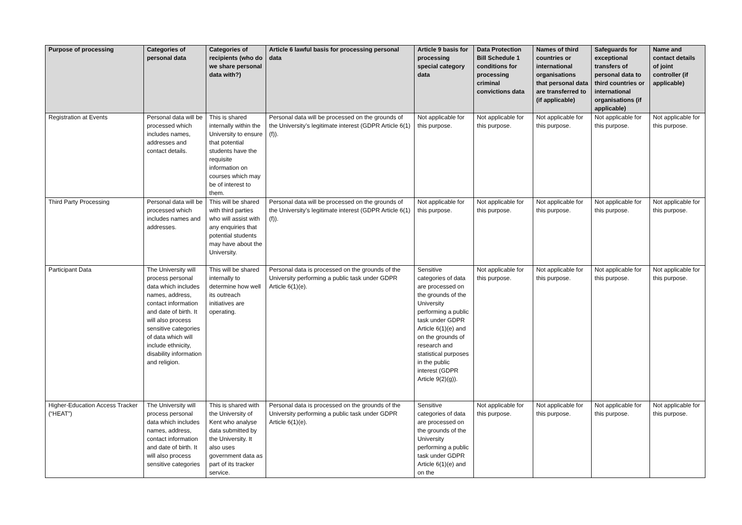| Purpose of processing | Categories of personal data | Categories of recipients (who do we share personal data with?) | Article 6 lawful basis for processing personal data | Article 9 basis for processing special category data | Data Protection Bill Schedule 1 conditions for processing criminal convictions data | Names of third countries or international organisations that personal data are transferred to (if applicable) | Safeguards for exceptional transfers of personal data to third countries or international organisations (if applicable) | Name and contact details of joint controller (if applicable) |
| --- | --- | --- | --- | --- | --- | --- | --- | --- |
| Registration at Events | Personal data will be processed which includes names, addresses and contact details. | This is shared internally within the University to ensure that potential students have the requisite information on courses which may be of interest to them. | Personal data will be processed on the grounds of the University’s legitimate interest (GDPR Article 6(1)(f)). | Not applicable for this purpose. | Not applicable for this purpose. | Not applicable for this purpose. | Not applicable for this purpose. | Not applicable for this purpose. |
| Third Party Processing | Personal data will be processed which includes names and addresses. | This will be shared with third parties who will assist with any enquiries that potential students may have about the University. | Personal data will be processed on the grounds of the University’s legitimate interest (GDPR Article 6(1)(f)). | Not applicable for this purpose. | Not applicable for this purpose. | Not applicable for this purpose. | Not applicable for this purpose. | Not applicable for this purpose. |
| Participant Data | The University will process personal data which includes names, address, contact information and date of birth. It will also process sensitive categories of data which will include ethnicity, disability information and religion. | This will be shared internally to determine how well its outreach initiatives are operating. | Personal data is processed on the grounds of the University performing a public task under GDPR Article 6(1)(e). | Sensitive categories of data are processed on the grounds of the University performing a public task under GDPR Article 6(1)(e) and on the grounds of research and statistical purposes in the public interest (GDPR Article 9(2)(g)). | Not applicable for this purpose. | Not applicable for this purpose. | Not applicable for this purpose. | Not applicable for this purpose. |
| Higher-Education Access Tracker (“HEAT”) | The University will process personal data which includes names, address, contact information and date of birth. It will also process sensitive categories | This is shared with the University of Kent who analyse data submitted by the University. It also uses government data as part of its tracker service. | Personal data is processed on the grounds of the University performing a public task under GDPR Article 6(1)(e). | Sensitive categories of data are processed on the grounds of the University performing a public task under GDPR Article 6(1)(e) and on the | Not applicable for this purpose. | Not applicable for this purpose. | Not applicable for this purpose. | Not applicable for this purpose. |